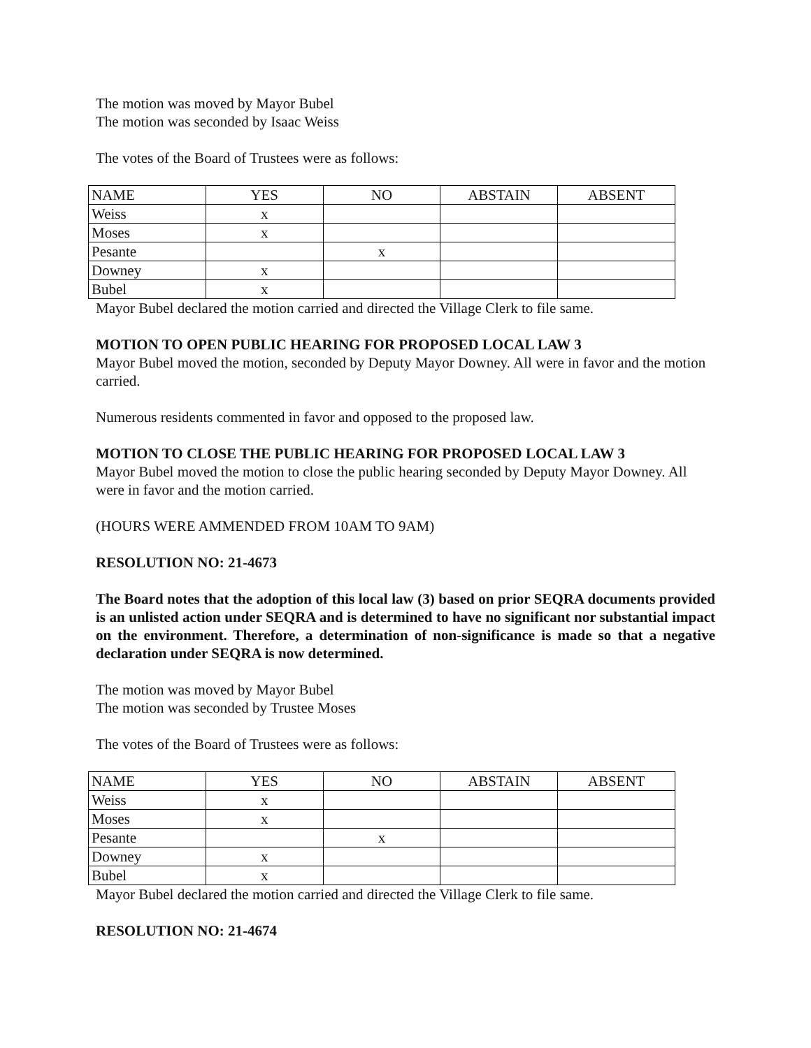The motion was moved by Mayor Bubel
The motion was seconded by Isaac Weiss
The votes of the Board of Trustees were as follows:
| NAME | YES | NO | ABSTAIN | ABSENT |
| Weiss | x | | | |
| Moses | x | | | |
| Pesante | | x | | |
| Downey | x | | | |
| Bubel | x | | | |
Mayor Bubel declared the motion carried and directed the Village Clerk to file same.
MOTION TO OPEN PUBLIC HEARING FOR PROPOSED LOCAL LAW 3
Mayor Bubel moved the motion, seconded by Deputy Mayor Downey. All were in favor and the motion carried.
Numerous residents commented in favor and opposed to the proposed law.
MOTION TO CLOSE THE PUBLIC HEARING FOR PROPOSED LOCAL LAW 3
Mayor Bubel moved the motion to close the public hearing seconded by Deputy Mayor Downey. All were in favor and the motion carried.
(HOURS WERE AMMENDED FROM 10AM TO 9AM)
RESOLUTION NO: 21-4673
The Board notes that the adoption of this local law (3) based on prior SEQRA documents provided is an unlisted action under SEQRA and is determined to have no significant nor substantial impact on the environment. Therefore, a determination of non-significance is made so that a negative declaration under SEQRA is now determined.
The motion was moved by Mayor Bubel
The motion was seconded by Trustee Moses
The votes of the Board of Trustees were as follows:
| NAME | YES | NO | ABSTAIN | ABSENT |
| Weiss | x | | | |
| Moses | x | | | |
| Pesante | | x | | |
| Downey | x | | | |
| Bubel | x | | | |
Mayor Bubel declared the motion carried and directed the Village Clerk to file same.
RESOLUTION NO: 21-4674